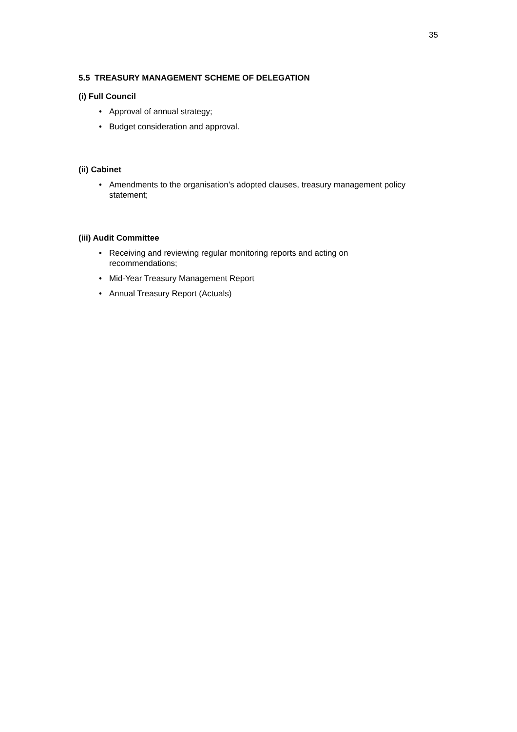35
5.5 TREASURY MANAGEMENT SCHEME OF DELEGATION
(i) Full Council
• Approval of annual strategy;
• Budget consideration and approval.
(ii) Cabinet
• Amendments to the organisation’s adopted clauses, treasury management policy statement;
(iii) Audit Committee
• Receiving and reviewing regular monitoring reports and acting on
recommendations;
• Mid-Year Treasury Management Report
• Annual Treasury Report (Actuals)